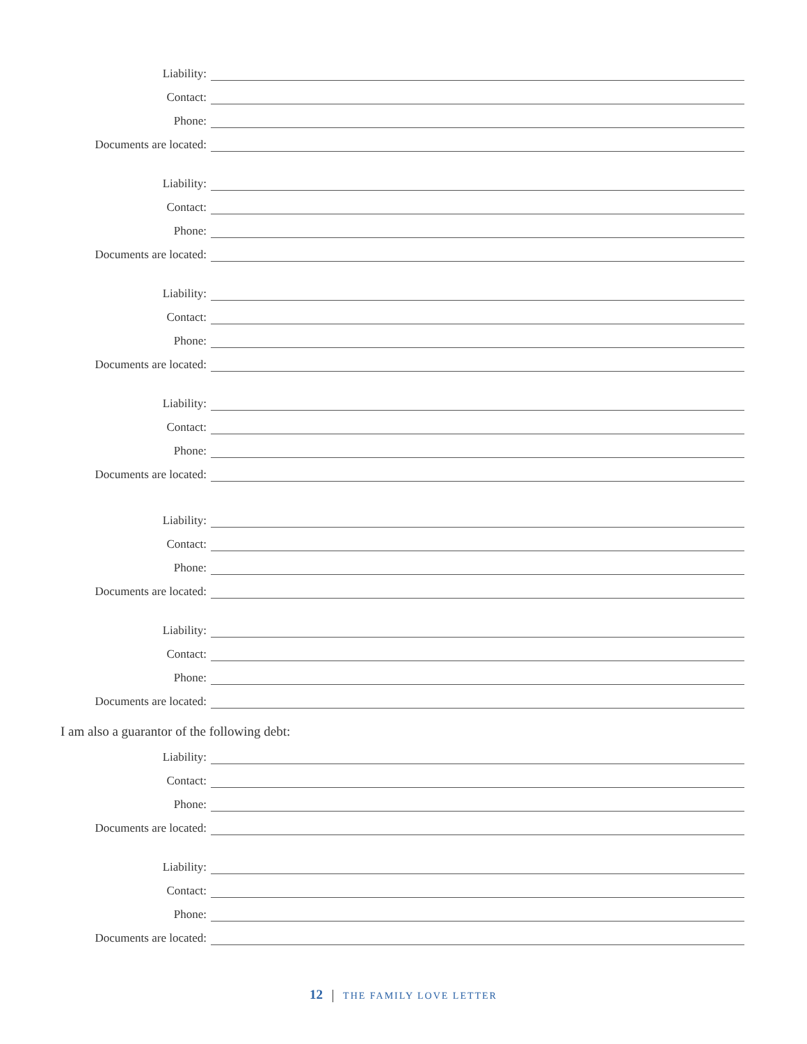Liability:
Contact:
Phone:
Documents are located:
Liability:
Contact:
Phone:
Documents are located:
Liability:
Contact:
Phone:
Documents are located:
Liability:
Contact:
Phone:
Documents are located:
Liability:
Contact:
Phone:
Documents are located:
Liability:
Contact:
Phone:
Documents are located:
I am also a guarantor of the following debt:
Liability:
Contact:
Phone:
Documents are located:
Liability:
Contact:
Phone:
Documents are located:
12 THE FAMILY LOVE LETTER